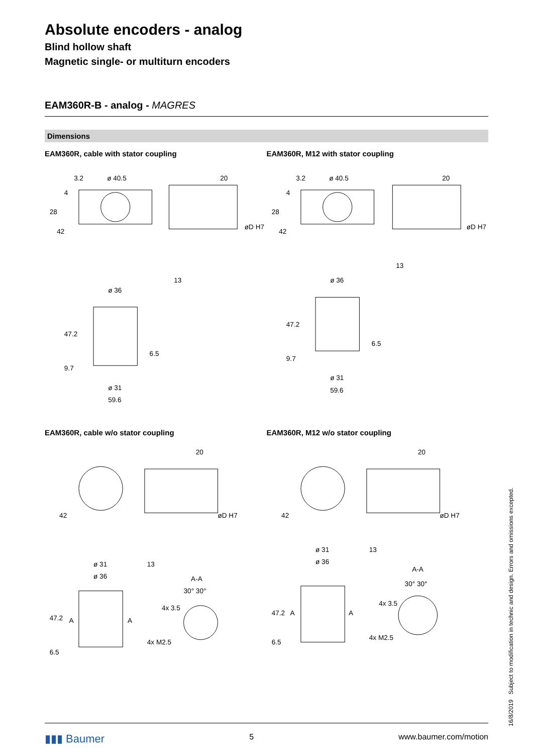Absolute encoders - analog
Blind hollow shaft
Magnetic single- or multiturn encoders
EAM360R-B - analog - MAGRES
Dimensions
EAM360R, cable with stator coupling
ø 40.5
ø 36
ø 31
59.6
20
13
3.2
28
42
4
47.2
9.7
6.5
øD H7
EAM360R, M12 with stator coupling
ø 40.5
ø 36
ø 31
59.6
20
13
3.2
28
42
4
47.2
9.7
6.5
øD H7
EAM360R, cable w/o stator coupling
ø 31
ø 36
20
13
A-A
30° 30°
4x 3.5
4x M2.5
A
A
42
47.2
6.5
øD H7
EAM360R, M12 w/o stator coupling
ø 31
ø 36
20
13
A-A
30° 30°
4x 3.5
4x M2.5
A
A
42
47.2
6.5
øD H7
16/8/2019 Subject to modification in technic and design. Errors and omissions excepted.
▮▮▮ Baumer 5 www.baumer.com/motion